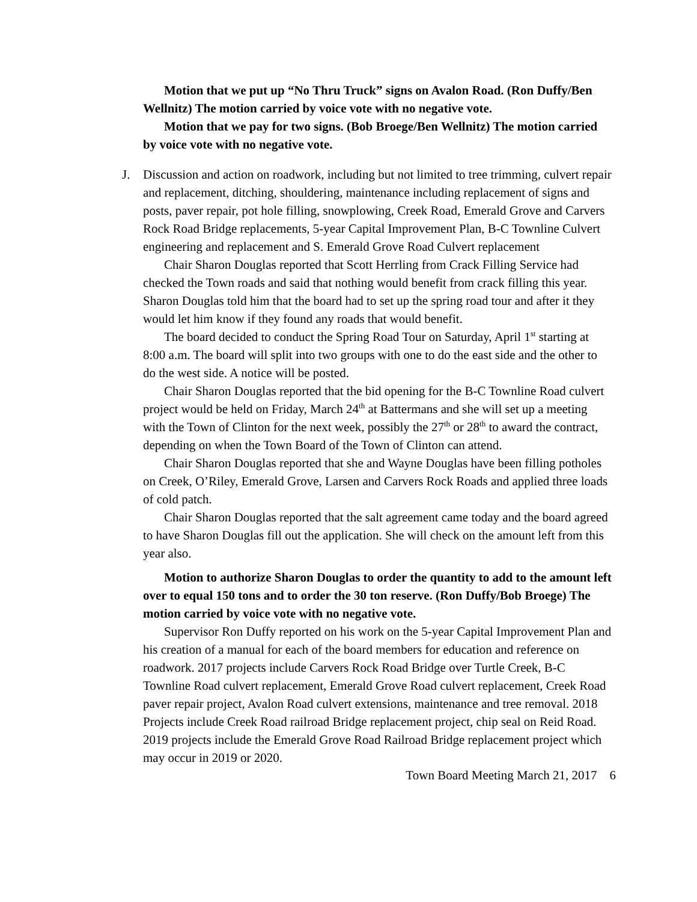Motion that we put up “No Thru Truck” signs on Avalon Road. (Ron Duffy/Ben Wellnitz) The motion carried by voice vote with no negative vote.
Motion that we pay for two signs. (Bob Broege/Ben Wellnitz) The motion carried by voice vote with no negative vote.
J. Discussion and action on roadwork, including but not limited to tree trimming, culvert repair and replacement, ditching, shouldering, maintenance including replacement of signs and posts, paver repair, pot hole filling, snowplowing, Creek Road, Emerald Grove and Carvers Rock Road Bridge replacements, 5-year Capital Improvement Plan, B-C Townline Culvert engineering and replacement and S. Emerald Grove Road Culvert replacement
Chair Sharon Douglas reported that Scott Herrling from Crack Filling Service had checked the Town roads and said that nothing would benefit from crack filling this year. Sharon Douglas told him that the board had to set up the spring road tour and after it they would let him know if they found any roads that would benefit.
The board decided to conduct the Spring Road Tour on Saturday, April 1<sup>st</sup> starting at 8:00 a.m. The board will split into two groups with one to do the east side and the other to do the west side. A notice will be posted.
Chair Sharon Douglas reported that the bid opening for the B-C Townline Road culvert project would be held on Friday, March 24<sup>th</sup> at Battermans and she will set up a meeting with the Town of Clinton for the next week, possibly the 27<sup>th</sup> or 28<sup>th</sup> to award the contract, depending on when the Town Board of the Town of Clinton can attend.
Chair Sharon Douglas reported that she and Wayne Douglas have been filling potholes on Creek, O’Riley, Emerald Grove, Larsen and Carvers Rock Roads and applied three loads of cold patch.
Chair Sharon Douglas reported that the salt agreement came today and the board agreed to have Sharon Douglas fill out the application. She will check on the amount left from this year also.
Motion to authorize Sharon Douglas to order the quantity to add to the amount left over to equal 150 tons and to order the 30 ton reserve. (Ron Duffy/Bob Broege) The motion carried by voice vote with no negative vote.
Supervisor Ron Duffy reported on his work on the 5-year Capital Improvement Plan and his creation of a manual for each of the board members for education and reference on roadwork. 2017 projects include Carvers Rock Road Bridge over Turtle Creek, B-C Townline Road culvert replacement, Emerald Grove Road culvert replacement, Creek Road paver repair project, Avalon Road culvert extensions, maintenance and tree removal. 2018 Projects include Creek Road railroad Bridge replacement project, chip seal on Reid Road. 2019 projects include the Emerald Grove Road Railroad Bridge replacement project which may occur in 2019 or 2020.
Town Board Meeting March 21, 2017 6